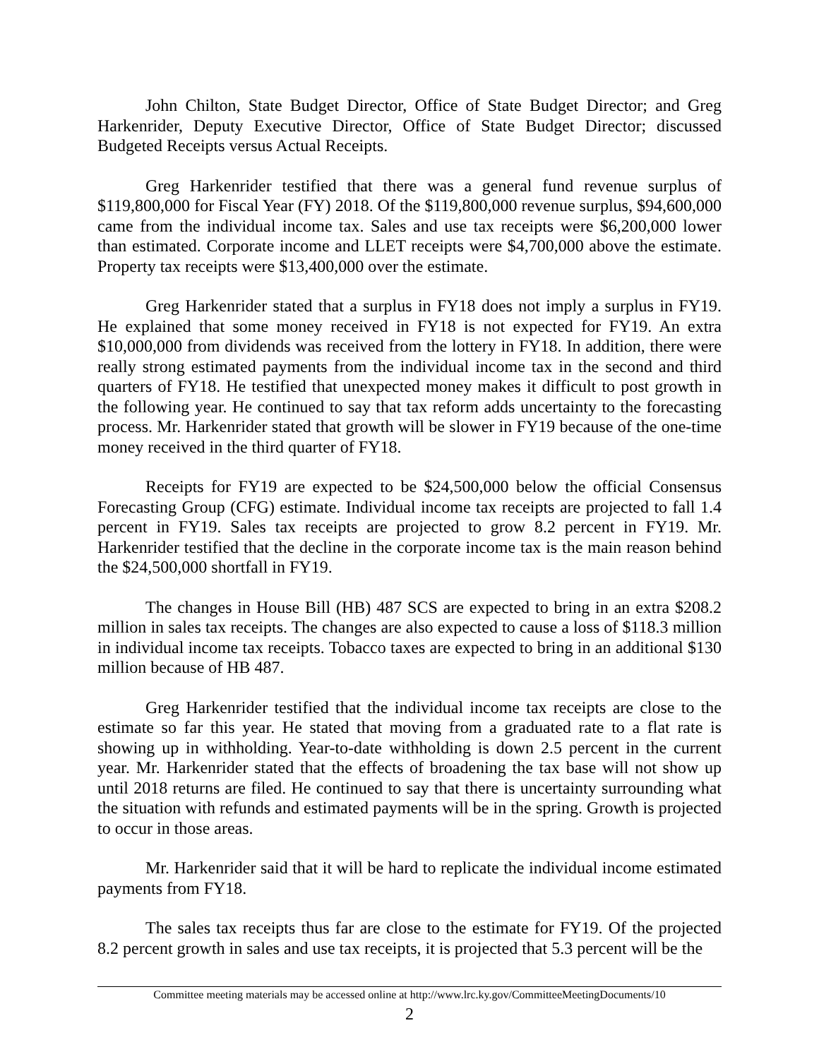John Chilton, State Budget Director, Office of State Budget Director; and Greg Harkenrider, Deputy Executive Director, Office of State Budget Director; discussed Budgeted Receipts versus Actual Receipts.
Greg Harkenrider testified that there was a general fund revenue surplus of $119,800,000 for Fiscal Year (FY) 2018. Of the $119,800,000 revenue surplus, $94,600,000 came from the individual income tax. Sales and use tax receipts were $6,200,000 lower than estimated. Corporate income and LLET receipts were $4,700,000 above the estimate. Property tax receipts were $13,400,000 over the estimate.
Greg Harkenrider stated that a surplus in FY18 does not imply a surplus in FY19. He explained that some money received in FY18 is not expected for FY19. An extra $10,000,000 from dividends was received from the lottery in FY18. In addition, there were really strong estimated payments from the individual income tax in the second and third quarters of FY18. He testified that unexpected money makes it difficult to post growth in the following year. He continued to say that tax reform adds uncertainty to the forecasting process. Mr. Harkenrider stated that growth will be slower in FY19 because of the one-time money received in the third quarter of FY18.
Receipts for FY19 are expected to be $24,500,000 below the official Consensus Forecasting Group (CFG) estimate. Individual income tax receipts are projected to fall 1.4 percent in FY19. Sales tax receipts are projected to grow 8.2 percent in FY19. Mr. Harkenrider testified that the decline in the corporate income tax is the main reason behind the $24,500,000 shortfall in FY19.
The changes in House Bill (HB) 487 SCS are expected to bring in an extra $208.2 million in sales tax receipts. The changes are also expected to cause a loss of $118.3 million in individual income tax receipts. Tobacco taxes are expected to bring in an additional $130 million because of HB 487.
Greg Harkenrider testified that the individual income tax receipts are close to the estimate so far this year. He stated that moving from a graduated rate to a flat rate is showing up in withholding. Year-to-date withholding is down 2.5 percent in the current year. Mr. Harkenrider stated that the effects of broadening the tax base will not show up until 2018 returns are filed. He continued to say that there is uncertainty surrounding what the situation with refunds and estimated payments will be in the spring. Growth is projected to occur in those areas.
Mr. Harkenrider said that it will be hard to replicate the individual income estimated payments from FY18.
The sales tax receipts thus far are close to the estimate for FY19. Of the projected 8.2 percent growth in sales and use tax receipts, it is projected that 5.3 percent will be the
Committee meeting materials may be accessed online at http://www.lrc.ky.gov/CommitteeMeetingDocuments/10
2